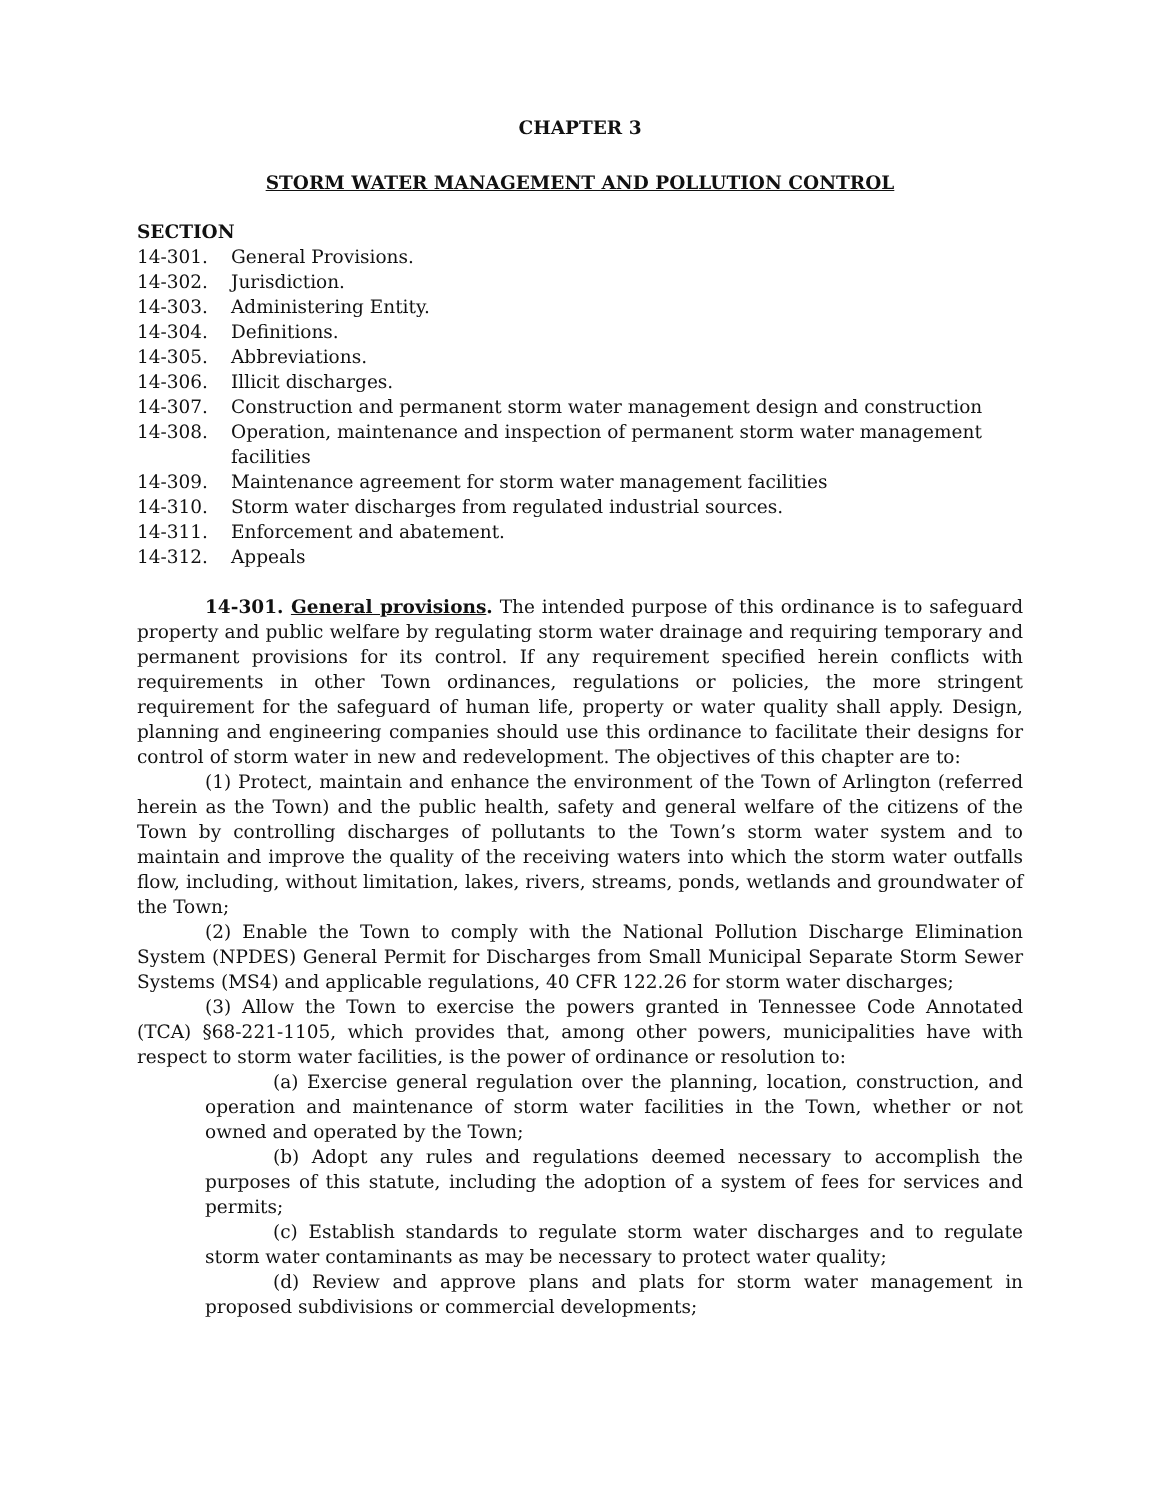CHAPTER 3
STORM WATER MANAGEMENT AND POLLUTION CONTROL
SECTION
14-301. General Provisions.
14-302. Jurisdiction.
14-303. Administering Entity.
14-304. Definitions.
14-305. Abbreviations.
14-306. Illicit discharges.
14-307. Construction and permanent storm water management design and construction
14-308. Operation, maintenance and inspection of permanent storm water management facilities
14-309. Maintenance agreement for storm water management facilities
14-310. Storm water discharges from regulated industrial sources.
14-311. Enforcement and abatement.
14-312. Appeals
14-301. General provisions. The intended purpose of this ordinance is to safeguard property and public welfare by regulating storm water drainage and requiring temporary and permanent provisions for its control. If any requirement specified herein conflicts with requirements in other Town ordinances, regulations or policies, the more stringent requirement for the safeguard of human life, property or water quality shall apply. Design, planning and engineering companies should use this ordinance to facilitate their designs for control of storm water in new and redevelopment. The objectives of this chapter are to:
(1) Protect, maintain and enhance the environment of the Town of Arlington (referred herein as the Town) and the public health, safety and general welfare of the citizens of the Town by controlling discharges of pollutants to the Town’s storm water system and to maintain and improve the quality of the receiving waters into which the storm water outfalls flow, including, without limitation, lakes, rivers, streams, ponds, wetlands and groundwater of the Town;
(2) Enable the Town to comply with the National Pollution Discharge Elimination System (NPDES) General Permit for Discharges from Small Municipal Separate Storm Sewer Systems (MS4) and applicable regulations, 40 CFR 122.26 for storm water discharges;
(3) Allow the Town to exercise the powers granted in Tennessee Code Annotated (TCA) §68-221-1105, which provides that, among other powers, municipalities have with respect to storm water facilities, is the power of ordinance or resolution to:
(a) Exercise general regulation over the planning, location, construction, and operation and maintenance of storm water facilities in the Town, whether or not owned and operated by the Town;
(b) Adopt any rules and regulations deemed necessary to accomplish the purposes of this statute, including the adoption of a system of fees for services and permits;
(c) Establish standards to regulate storm water discharges and to regulate storm water contaminants as may be necessary to protect water quality;
(d) Review and approve plans and plats for storm water management in proposed subdivisions or commercial developments;